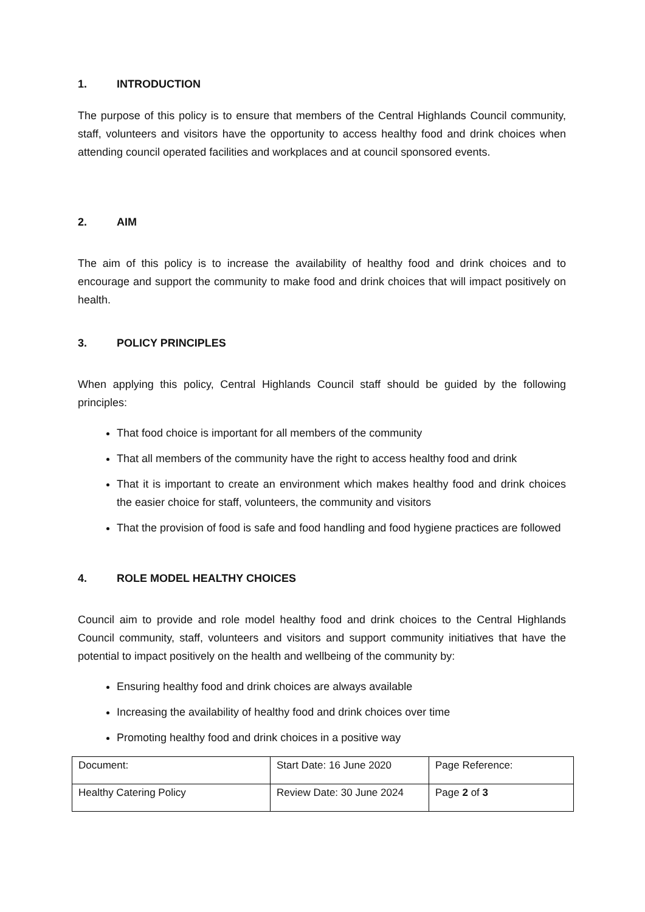1. INTRODUCTION
The purpose of this policy is to ensure that members of the Central Highlands Council community, staff, volunteers and visitors have the opportunity to access healthy food and drink choices when attending council operated facilities and workplaces and at council sponsored events.
2. AIM
The aim of this policy is to increase the availability of healthy food and drink choices and to encourage and support the community to make food and drink choices that will impact positively on health.
3. POLICY PRINCIPLES
When applying this policy, Central Highlands Council staff should be guided by the following principles:
That food choice is important for all members of the community
That all members of the community have the right to access healthy food and drink
That it is important to create an environment which makes healthy food and drink choices the easier choice for staff, volunteers, the community and visitors
That the provision of food is safe and food handling and food hygiene practices are followed
4. ROLE MODEL HEALTHY CHOICES
Council aim to provide and role model healthy food and drink choices to the Central Highlands Council community, staff, volunteers and visitors and support community initiatives that have the potential to impact positively on the health and wellbeing of the community by:
Ensuring healthy food and drink choices are always available
Increasing the availability of healthy food and drink choices over time
Promoting healthy food and drink choices in a positive way
| Document: | Start Date: 16 June 2020 | Page Reference: |
| Healthy Catering Policy | Review Date: 30 June 2024 | Page 2 of 3 |